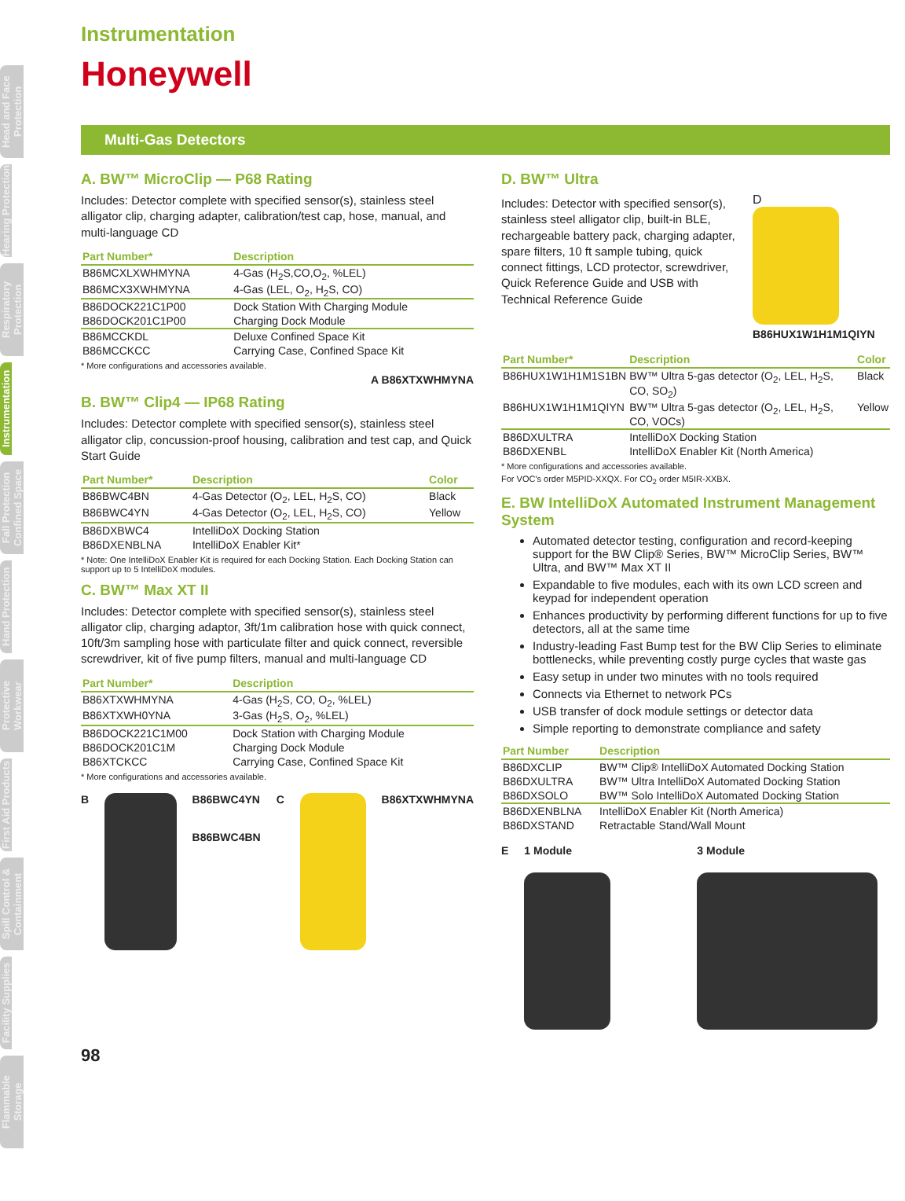Head and Face Protection
Hearing Protection
Respiratory Protection
Instrumentation
Fall Protection Confined Space
Hand Protection
Protective Workwear
First Aid Products
Spill Control & Containment
Facility Supplies
Flammable Storage
Instrumentation
Honeywell
Multi-Gas Detectors
A. BW™ MicroClip — P68 Rating
Includes: Detector complete with specified sensor(s), stainless steel alligator clip, charging adapter, calibration/test cap, hose, manual, and multi-language CD
| Part Number* | Description |
| --- | --- |
| B86MCXLXWHMYNA | 4-Gas (H<sub>2</sub>S,CO,O<sub>2</sub>, %LEL) |
| B86MCX3XWHMYNA | 4-Gas (LEL, O<sub>2</sub>, H<sub>2</sub>S, CO) |
| B86DOCK221C1P00 | Dock Station With Charging Module |
| B86DOCK201C1P00 | Charging Dock Module |
| B86MCCKDL | Deluxe Confined Space Kit |
| B86MCCKCC | Carrying Case, Confined Space Kit |
* More configurations and accessories available.
A B86XTXWHMYNA
B. BW™ Clip4 — IP68 Rating
Includes: Detector complete with specified sensor(s), stainless steel alligator clip, concussion-proof housing, calibration and test cap, and Quick Start Guide
| Part Number* | Description | Color |
| --- | --- | --- |
| B86BWC4BN | 4-Gas Detector (O<sub>2</sub>, LEL, H<sub>2</sub>S, CO) | Black |
| B86BWC4YN | 4-Gas Detector (O<sub>2</sub>, LEL, H<sub>2</sub>S, CO) | Yellow |
| B86DXBWC4 | IntelliDoX Docking Station | |
| B86DXENBLNA | IntelliDoX Enabler Kit* | |
* Note: One IntelliDoX Enabler Kit is required for each Docking Station. Each Docking Station can support up to 5 IntelliDoX modules.
C. BW™ Max XT II
Includes: Detector complete with specified sensor(s), stainless steel alligator clip, charging adaptor, 3ft/1m calibration hose with quick connect, 10ft/3m sampling hose with particulate filter and quick connect, reversible screwdriver, kit of five pump filters, manual and multi-language CD
| Part Number* | Description |
| --- | --- |
| B86XTXWHMYNA | 4-Gas (H<sub>2</sub>S, CO, O<sub>2</sub>, %LEL) |
| B86XTXWH0YNA | 3-Gas (H<sub>2</sub>S, O<sub>2</sub>, %LEL) |
| B86DOCK221C1M00 | Dock Station with Charging Module |
| B86DOCK201C1M | Charging Dock Module |
| B86XTCKCC | Carrying Case, Confined Space Kit |
* More configurations and accessories available.
B B86BWC4YN
B86BWC4BN
C B86XTXWHMYNA
D. BW™ Ultra
Includes: Detector with specified sensor(s), stainless steel alligator clip, built-in BLE, rechargeable battery pack, charging adapter, spare filters, 10 ft sample tubing, quick connect fittings, LCD protector, screwdriver, Quick Reference Guide and USB with Technical Reference Guide
D
B86HUX1W1H1M1QIYN
| Part Number* | Description | Color |
| --- | --- | --- |
| B86HUX1W1H1M1S1BN | BW™ Ultra 5-gas detector (O<sub>2</sub>, LEL, H<sub>2</sub>S, CO, SO<sub>2</sub>) | Black |
| B86HUX1W1H1M1QIYN | BW™ Ultra 5-gas detector (O<sub>2</sub>, LEL, H<sub>2</sub>S, CO, VOCs) | Yellow |
| B86DXULTRA | IntelliDoX Docking Station | |
| B86DXENBL | IntelliDoX Enabler Kit (North America) | |
* More configurations and accessories available.
For VOC's order M5PID-XXQX. For CO<sub>2</sub> order M5IR-XXBX.
E. BW IntelliDoX Automated Instrument Management System
Automated detector testing, configuration and record-keeping support for the BW Clip® Series, BW™ MicroClip Series, BW™ Ultra, and BW™ Max XT II
Expandable to five modules, each with its own LCD screen and keypad for independent operation
Enhances productivity by performing different functions for up to five detectors, all at the same time
Industry-leading Fast Bump test for the BW Clip Series to eliminate bottlenecks, while preventing costly purge cycles that waste gas
Easy setup in under two minutes with no tools required
Connects via Ethernet to network PCs
USB transfer of dock module settings or detector data
Simple reporting to demonstrate compliance and safety
| Part Number | Description |
| --- | --- |
| B86DXCLIP | BW™ Clip® IntelliDoX Automated Docking Station |
| B86DXULTRA | BW™ Ultra IntelliDoX Automated Docking Station |
| B86DXSOLO | BW™ Solo IntelliDoX Automated Docking Station |
| B86DXENBLNA | IntelliDoX Enabler Kit (North America) |
| B86DXSTAND | Retractable Stand/Wall Mount |
E 1 Module 3 Module
98